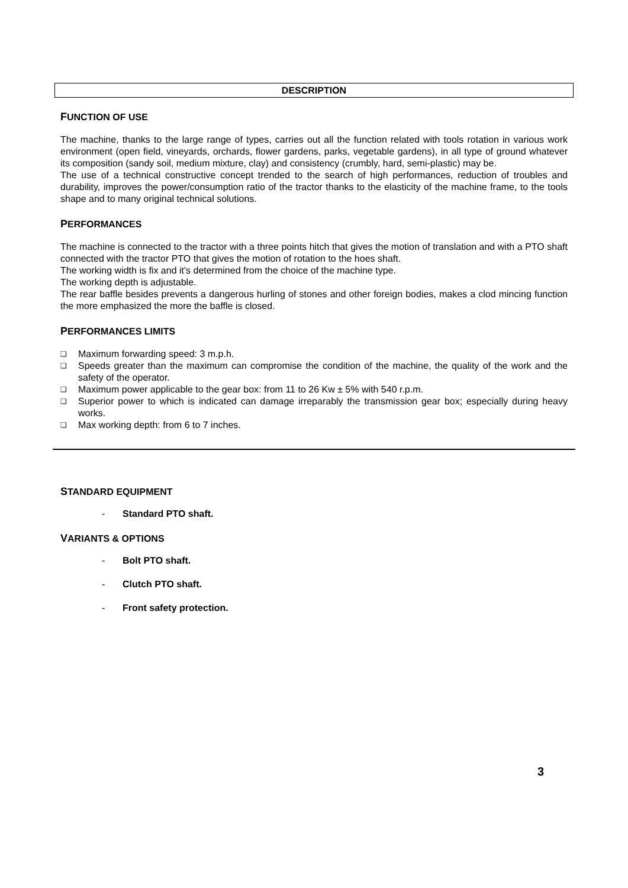DESCRIPTION
FUNCTION OF USE
The machine, thanks to the large range of types, carries out all the function related with tools rotation in various work environment (open field, vineyards, orchards, flower gardens, parks, vegetable gardens), in all type of ground whatever its composition (sandy soil, medium mixture, clay) and consistency (crumbly, hard, semi-plastic) may be.
The use of a technical constructive concept trended to the search of high performances, reduction of troubles and durability, improves the power/consumption ratio of the tractor thanks to the elasticity of the machine frame, to the tools shape and to many original technical solutions.
PERFORMANCES
The machine is connected to the tractor with a three points hitch that gives the motion of translation and with a PTO shaft connected with the tractor PTO that gives the motion of rotation to the hoes shaft.
The working width is fix and it's determined from the choice of the machine type.
The working depth is adjustable.
The rear baffle besides prevents a dangerous hurling of stones and other foreign bodies, makes a clod mincing function the more emphasized the more the baffle is closed.
PERFORMANCES LIMITS
❑ Maximum forwarding speed: 3 m.p.h.
❑ Speeds greater than the maximum can compromise the condition of the machine, the quality of the work and the safety of the operator.
❑ Maximum power applicable to the gear box: from 11 to 26 Kw ± 5% with 540 r.p.m.
❑ Superior power to which is indicated can damage irreparably the transmission gear box; especially during heavy works.
❑ Max working depth: from 6 to 7 inches.
STANDARD EQUIPMENT
- Standard PTO shaft.
VARIANTS & OPTIONS
- Bolt PTO shaft.
- Clutch PTO shaft.
- Front safety protection.
3